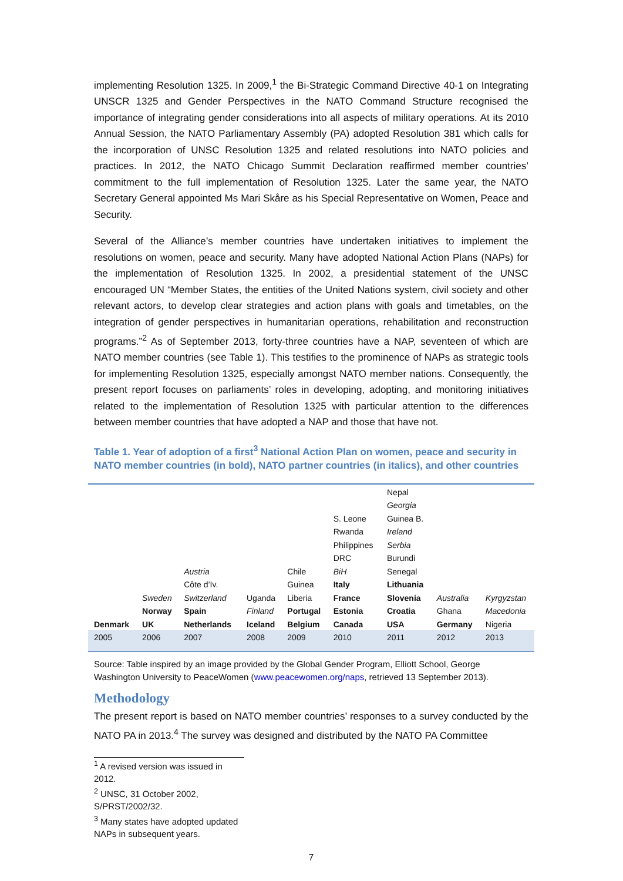implementing Resolution 1325. In 2009,<sup>1</sup> the Bi-Strategic Command Directive 40-1 on Integrating UNSCR 1325 and Gender Perspectives in the NATO Command Structure recognised the importance of integrating gender considerations into all aspects of military operations. At its 2010 Annual Session, the NATO Parliamentary Assembly (PA) adopted Resolution 381 which calls for the incorporation of UNSC Resolution 1325 and related resolutions into NATO policies and practices. In 2012, the NATO Chicago Summit Declaration reaffirmed member countries’ commitment to the full implementation of Resolution 1325. Later the same year, the NATO Secretary General appointed Ms Mari Skåre as his Special Representative on Women, Peace and Security.
Several of the Alliance’s member countries have undertaken initiatives to implement the resolutions on women, peace and security. Many have adopted National Action Plans (NAPs) for the implementation of Resolution 1325. In 2002, a presidential statement of the UNSC encouraged UN “Member States, the entities of the United Nations system, civil society and other relevant actors, to develop clear strategies and action plans with goals and timetables, on the integration of gender perspectives in humanitarian operations, rehabilitation and reconstruction programs.”<sup>2</sup> As of September 2013, forty-three countries have a NAP, seventeen of which are NATO member countries (see Table 1). This testifies to the prominence of NAPs as strategic tools for implementing Resolution 1325, especially amongst NATO member nations. Consequently, the present report focuses on parliaments’ roles in developing, adopting, and monitoring initiatives related to the implementation of Resolution 1325 with particular attention to the differences between member countries that have adopted a NAP and those that have not.
Table 1. Year of adoption of a first<sup>3</sup> National Action Plan on women, peace and security in NATO member countries (in bold), NATO partner countries (in italics), and other countries
| | | | | | | Nepal | | |
| | | | | | | Georgia | | |
| | | | | | S. Leone | Guinea B. | | |
| | | | | | Rwanda | Ireland | | |
| | | | | | Philippines | Serbia | | |
| | | | | | DRC | Burundi | | |
| | | Austria | | Chile | BiH | Senegal | | |
| | | Côte d’Iv. | | Guinea | Italy | Lithuania | | |
| | Sweden | Switzerland | Uganda | Liberia | France | Slovenia | Australia | Kyrgyzstan |
| | Norway | Spain | Finland | Portugal | Estonia | Croatia | Ghana | Macedonia |
| Denmark | UK | Netherlands | Iceland | Belgium | Canada | USA | Germany | Nigeria |
| 2005 | 2006 | 2007 | 2008 | 2009 | 2010 | 2011 | 2012 | 2013 |
Source: Table inspired by an image provided by the Global Gender Program, Elliott School, George Washington University to PeaceWomen (www.peacewomen.org/naps, retrieved 13 September 2013).
Methodology
The present report is based on NATO member countries’ responses to a survey conducted by the NATO PA in 2013.<sup>4</sup> The survey was designed and distributed by the NATO PA Committee
<sup>1</sup> A revised version was issued in 2012.
<sup>2</sup> UNSC, 31 October 2002, S/PRST/2002/32.
<sup>3</sup> Many states have adopted updated NAPs in subsequent years.
7